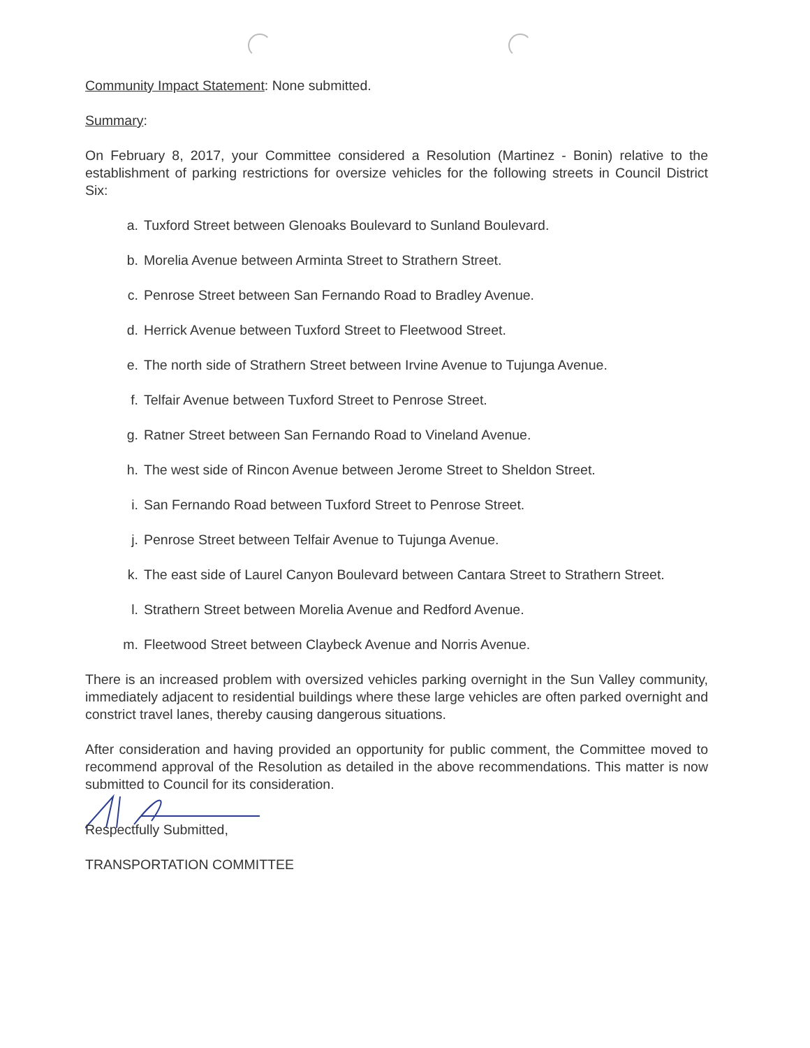Community Impact Statement: None submitted.
Summary:
On February 8, 2017, your Committee considered a Resolution (Martinez - Bonin) relative to the establishment of parking restrictions for oversize vehicles for the following streets in Council District Six:
a. Tuxford Street between Glenoaks Boulevard to Sunland Boulevard.
b. Morelia Avenue between Arminta Street to Strathern Street.
c. Penrose Street between San Fernando Road to Bradley Avenue.
d. Herrick Avenue between Tuxford Street to Fleetwood Street.
e. The north side of Strathern Street between Irvine Avenue to Tujunga Avenue.
f. Telfair Avenue between Tuxford Street to Penrose Street.
g. Ratner Street between San Fernando Road to Vineland Avenue.
h. The west side of Rincon Avenue between Jerome Street to Sheldon Street.
i. San Fernando Road between Tuxford Street to Penrose Street.
j. Penrose Street between Telfair Avenue to Tujunga Avenue.
k. The east side of Laurel Canyon Boulevard between Cantara Street to Strathern Street.
l. Strathern Street between Morelia Avenue and Redford Avenue.
m. Fleetwood Street between Claybeck Avenue and Norris Avenue.
There is an increased problem with oversized vehicles parking overnight in the Sun Valley community, immediately adjacent to residential buildings where these large vehicles are often parked overnight and constrict travel lanes, thereby causing dangerous situations.
After consideration and having provided an opportunity for public comment, the Committee moved to recommend approval of the Resolution as detailed in the above recommendations. This matter is now submitted to Council for its consideration.
Respectfully Submitted,
TRANSPORTATION COMMITTEE